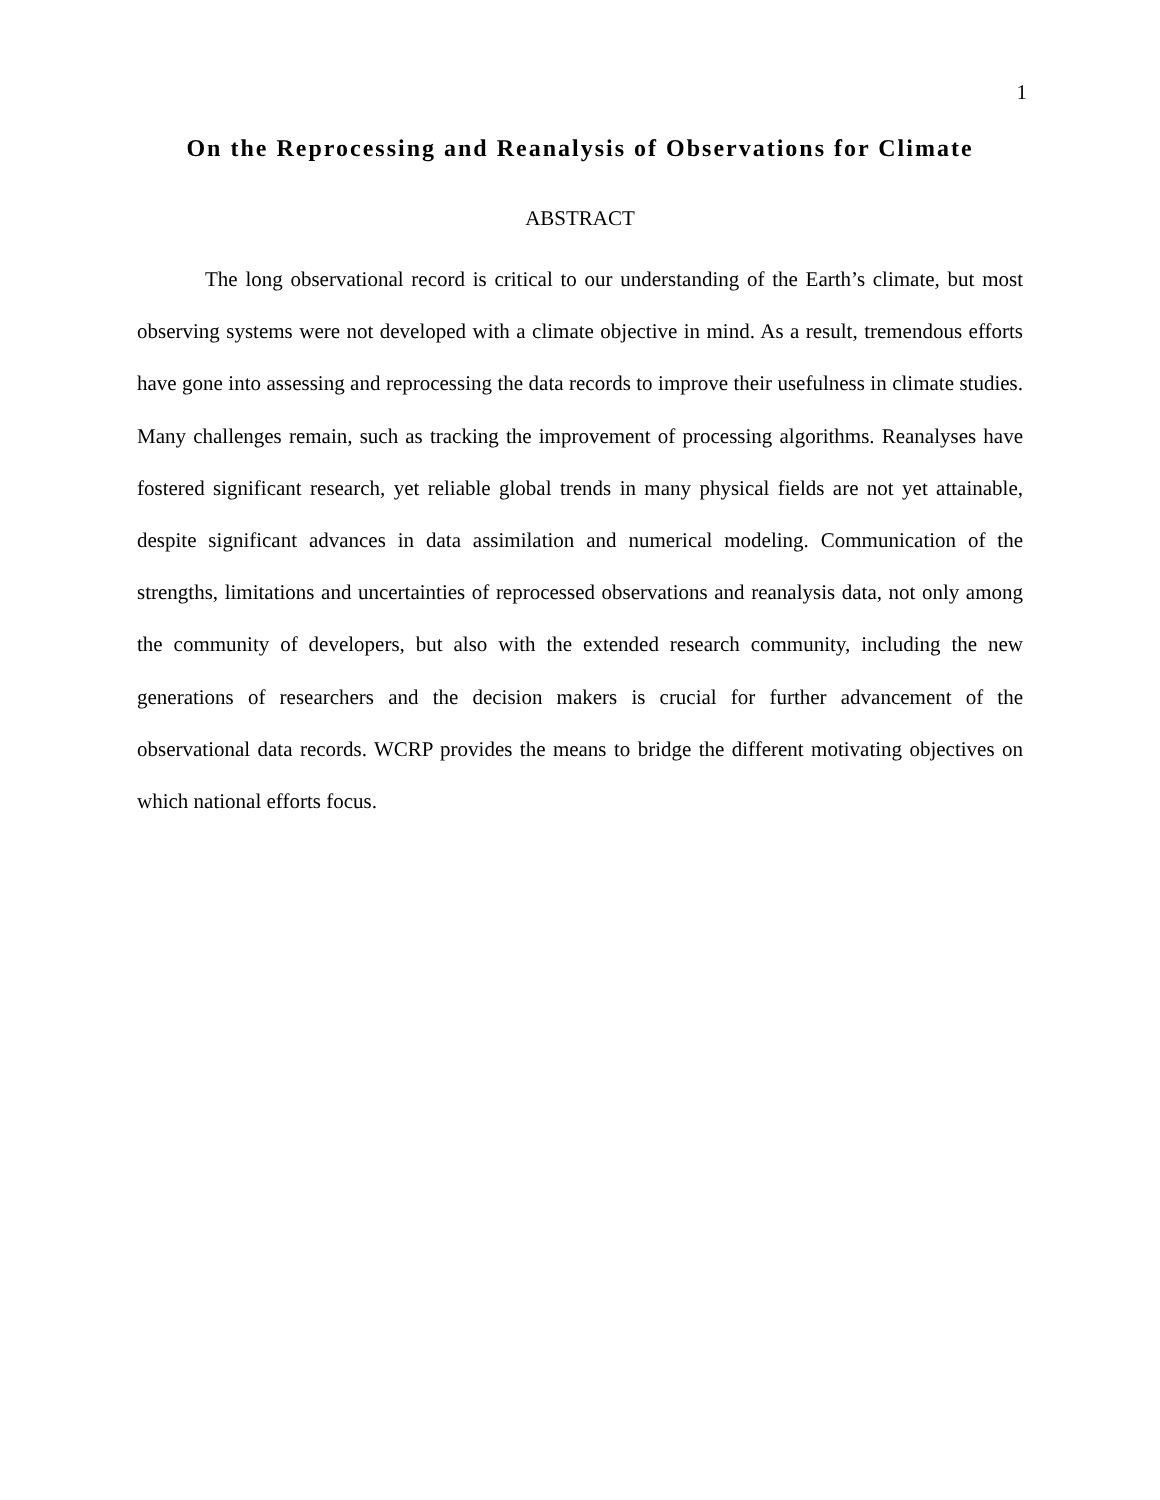1
On the Reprocessing and Reanalysis of Observations for Climate
ABSTRACT
The long observational record is critical to our understanding of the Earth’s climate, but most observing systems were not developed with a climate objective in mind. As a result, tremendous efforts have gone into assessing and reprocessing the data records to improve their usefulness in climate studies. Many challenges remain, such as tracking the improvement of processing algorithms. Reanalyses have fostered significant research, yet reliable global trends in many physical fields are not yet attainable, despite significant advances in data assimilation and numerical modeling. Communication of the strengths, limitations and uncertainties of reprocessed observations and reanalysis data, not only among the community of developers, but also with the extended research community, including the new generations of researchers and the decision makers is crucial for further advancement of the observational data records. WCRP provides the means to bridge the different motivating objectives on which national efforts focus.